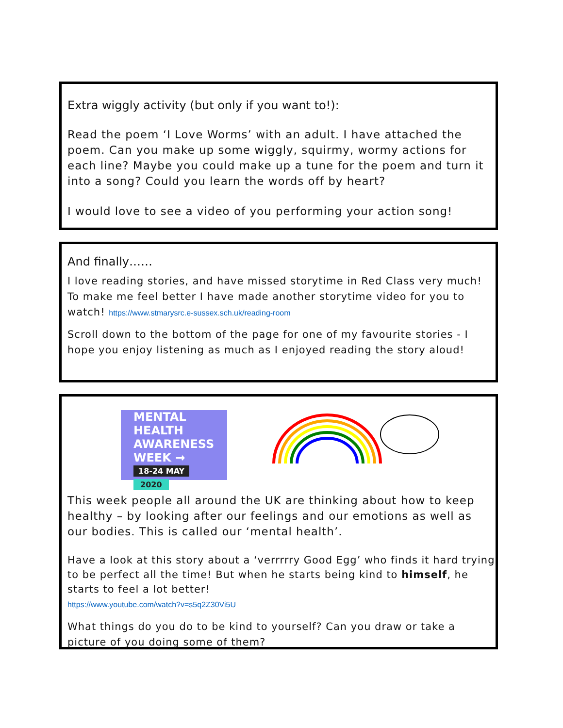Extra wiggly activity (but only if you want to!):
Read the poem ‘I Love Worms’ with an adult. I have attached the poem. Can you make up some wiggly, squirmy, wormy actions for each line? Maybe you could make up a tune for the poem and turn it into a song? Could you learn the words off by heart?
I would love to see a video of you performing your action song!
And finally……
I love reading stories, and have missed storytime in Red Class very much! To make me feel better I have made another storytime video for you to watch! https://www.stmarysrc.e-sussex.sch.uk/reading-room
Scroll down to the bottom of the page for one of my favourite stories - I hope you enjoy listening as much as I enjoyed reading the story aloud!
MENTAL
HEALTH
AWARENESS
WEEK →
18-24 MAY 2020
This week people all around the UK are thinking about how to keep healthy – by looking after our feelings and our emotions as well as our bodies. This is called our ‘mental health’.
Have a look at this story about a ‘verrrrry Good Egg’ who finds it hard trying to be perfect all the time! But when he starts being kind to himself, he starts to feel a lot better!
https://www.youtube.com/watch?v=s5q2Z30Vi5U
What things do you do to be kind to yourself? Can you draw or take a picture of you doing some of them?